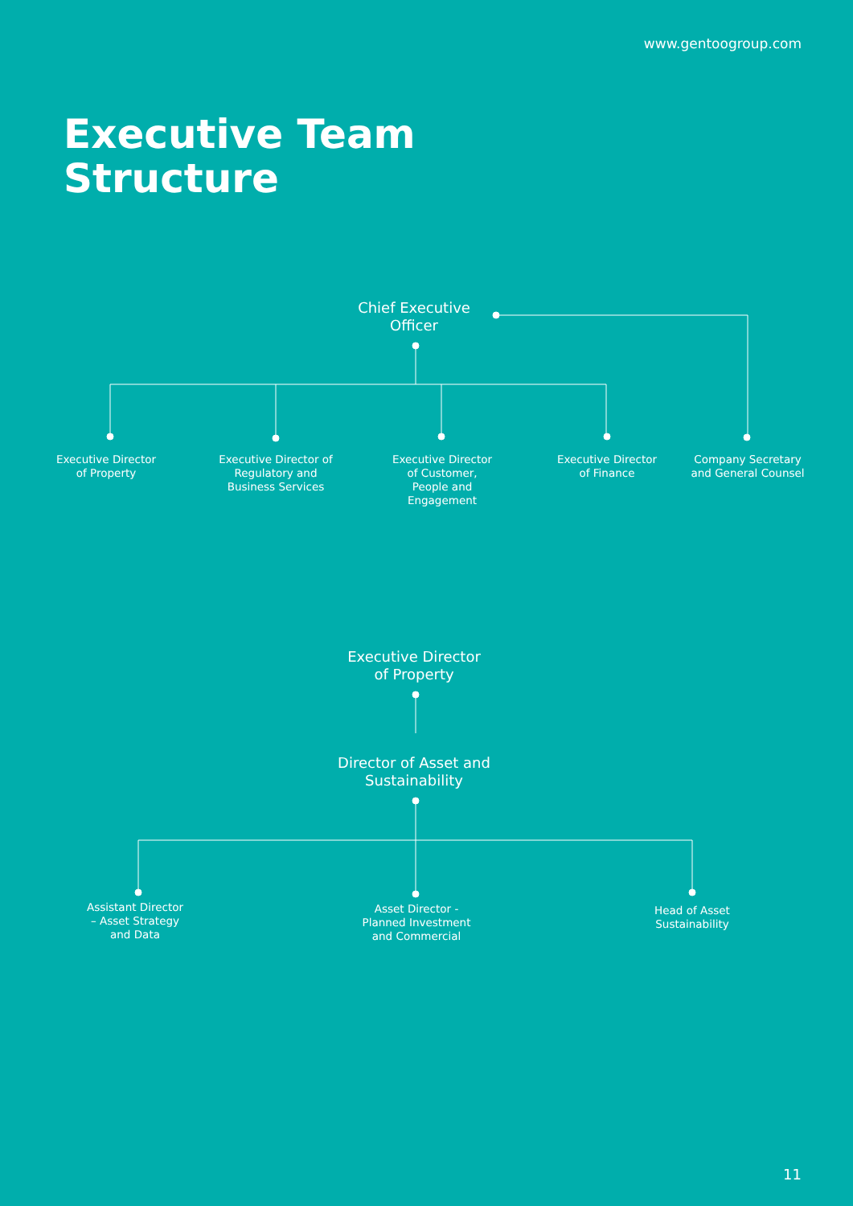www.gentoogroup.com
Executive Team
Structure
Chief Executive
Officer
Executive Director
of Property
Executive Director of
Regulatory and
Business Services
Executive Director
of Customer,
People and
Engagement
Executive Director
of Finance
Company Secretary
and General Counsel
Executive Director
of Property
Director of Asset and
Sustainability
Assistant Director
– Asset Strategy
and Data
Asset Director -
Planned Investment
and Commercial
Head of Asset
Sustainability
11